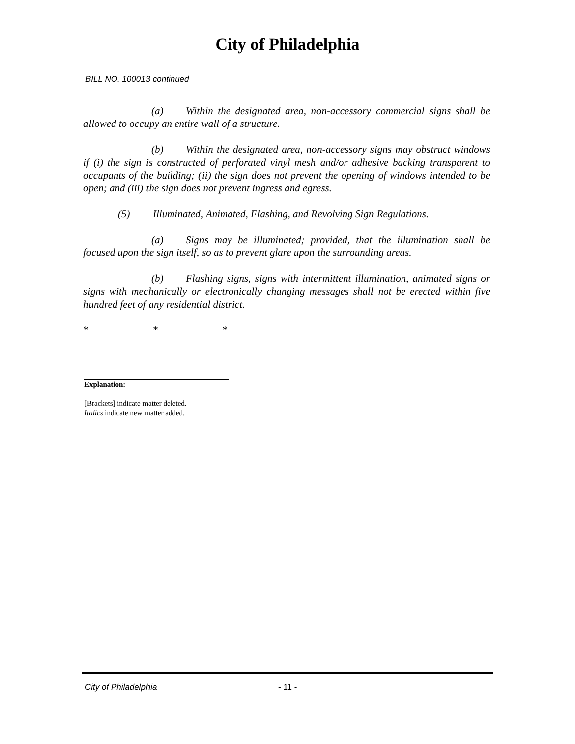City of Philadelphia
BILL NO. 100013 continued
(a) Within the designated area, non-accessory commercial signs shall be allowed to occupy an entire wall of a structure.
(b) Within the designated area, non-accessory signs may obstruct windows if (i) the sign is constructed of perforated vinyl mesh and/or adhesive backing transparent to occupants of the building; (ii) the sign does not prevent the opening of windows intended to be open; and (iii) the sign does not prevent ingress and egress.
(5) Illuminated, Animated, Flashing, and Revolving Sign Regulations.
(a) Signs may be illuminated; provided, that the illumination shall be focused upon the sign itself, so as to prevent glare upon the surrounding areas.
(b) Flashing signs, signs with intermittent illumination, animated signs or signs with mechanically or electronically changing messages shall not be erected within five hundred feet of any residential district.
* * *
Explanation:
[Brackets] indicate matter deleted.
Italics indicate new matter added.
City of Philadelphia - 11 -